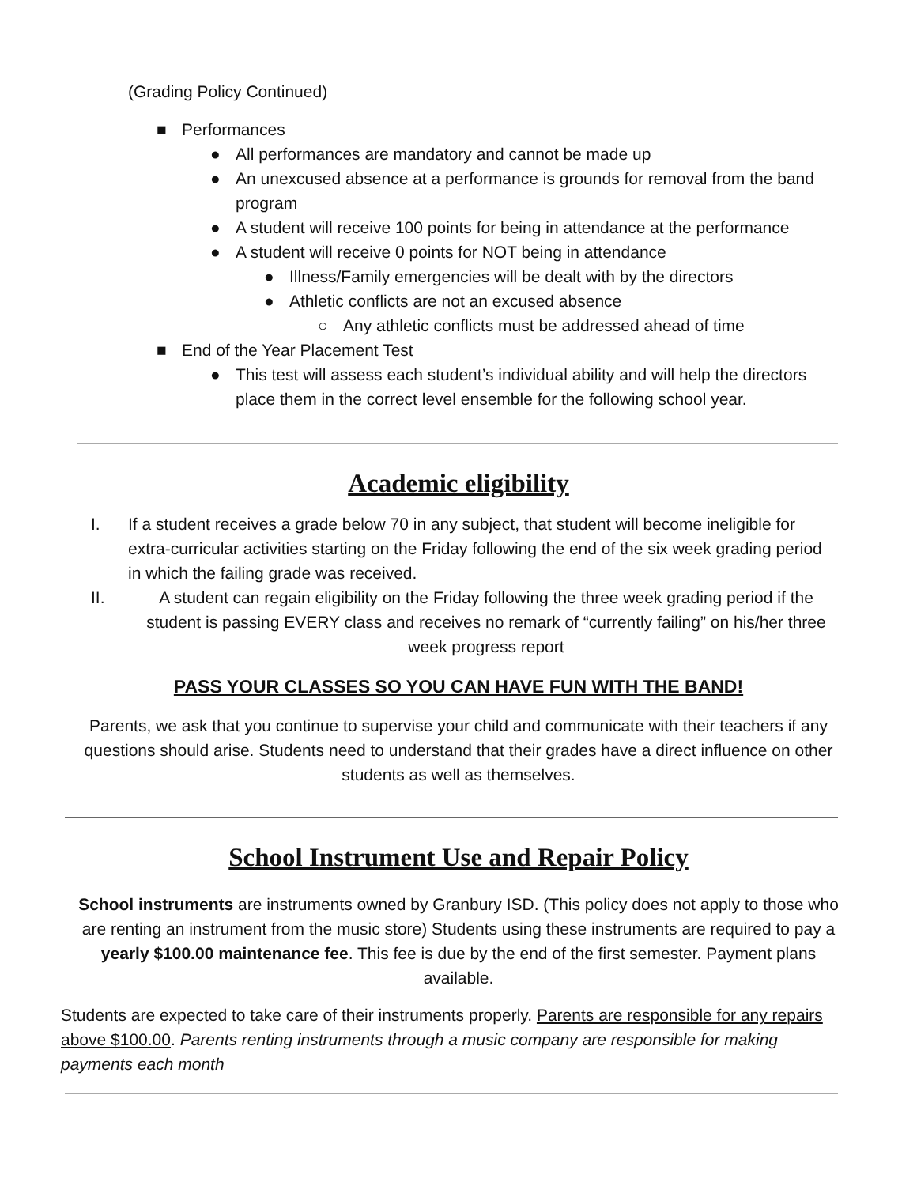(Grading Policy Continued)
■ Performances
● All performances are mandatory and cannot be made up
● An unexcused absence at a performance is grounds for removal from the band program
● A student will receive 100 points for being in attendance at the performance
● A student will receive 0 points for NOT being in attendance
● Illness/Family emergencies will be dealt with by the directors
● Athletic conflicts are not an excused absence
○ Any athletic conflicts must be addressed ahead of time
■ End of the Year Placement Test
● This test will assess each student’s individual ability and will help the directors place them in the correct level ensemble for the following school year.
Academic eligibility
I. If a student receives a grade below 70 in any subject, that student will become ineligible for extra-curricular activities starting on the Friday following the end of the six week grading period in which the failing grade was received.
II. A student can regain eligibility on the Friday following the three week grading period if the student is passing EVERY class and receives no remark of “currently failing” on his/her three week progress report
PASS YOUR CLASSES SO YOU CAN HAVE FUN WITH THE BAND!
Parents, we ask that you continue to supervise your child and communicate with their teachers if any questions should arise. Students need to understand that their grades have a direct influence on other students as well as themselves.
School Instrument Use and Repair Policy
School instruments are instruments owned by Granbury ISD. (This policy does not apply to those who are renting an instrument from the music store) Students using these instruments are required to pay a yearly $100.00 maintenance fee. This fee is due by the end of the first semester. Payment plans available.
Students are expected to take care of their instruments properly. Parents are responsible for any repairs above $100.00. Parents renting instruments through a music company are responsible for making payments each month